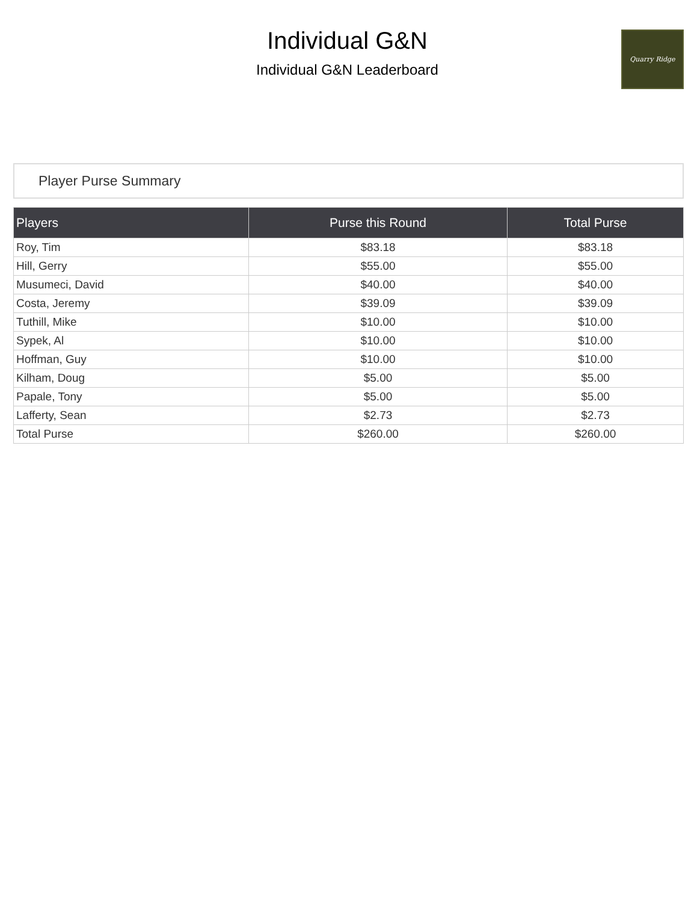Individual G&N
Individual G&N Leaderboard
Quarry Ridge
Player Purse Summary
| Players | Purse this Round | Total Purse |
| --- | --- | --- |
| Roy, Tim | $83.18 | $83.18 |
| Hill, Gerry | $55.00 | $55.00 |
| Musumeci, David | $40.00 | $40.00 |
| Costa, Jeremy | $39.09 | $39.09 |
| Tuthill, Mike | $10.00 | $10.00 |
| Sypek, Al | $10.00 | $10.00 |
| Hoffman, Guy | $10.00 | $10.00 |
| Kilham, Doug | $5.00 | $5.00 |
| Papale, Tony | $5.00 | $5.00 |
| Lafferty, Sean | $2.73 | $2.73 |
| Total Purse | $260.00 | $260.00 |